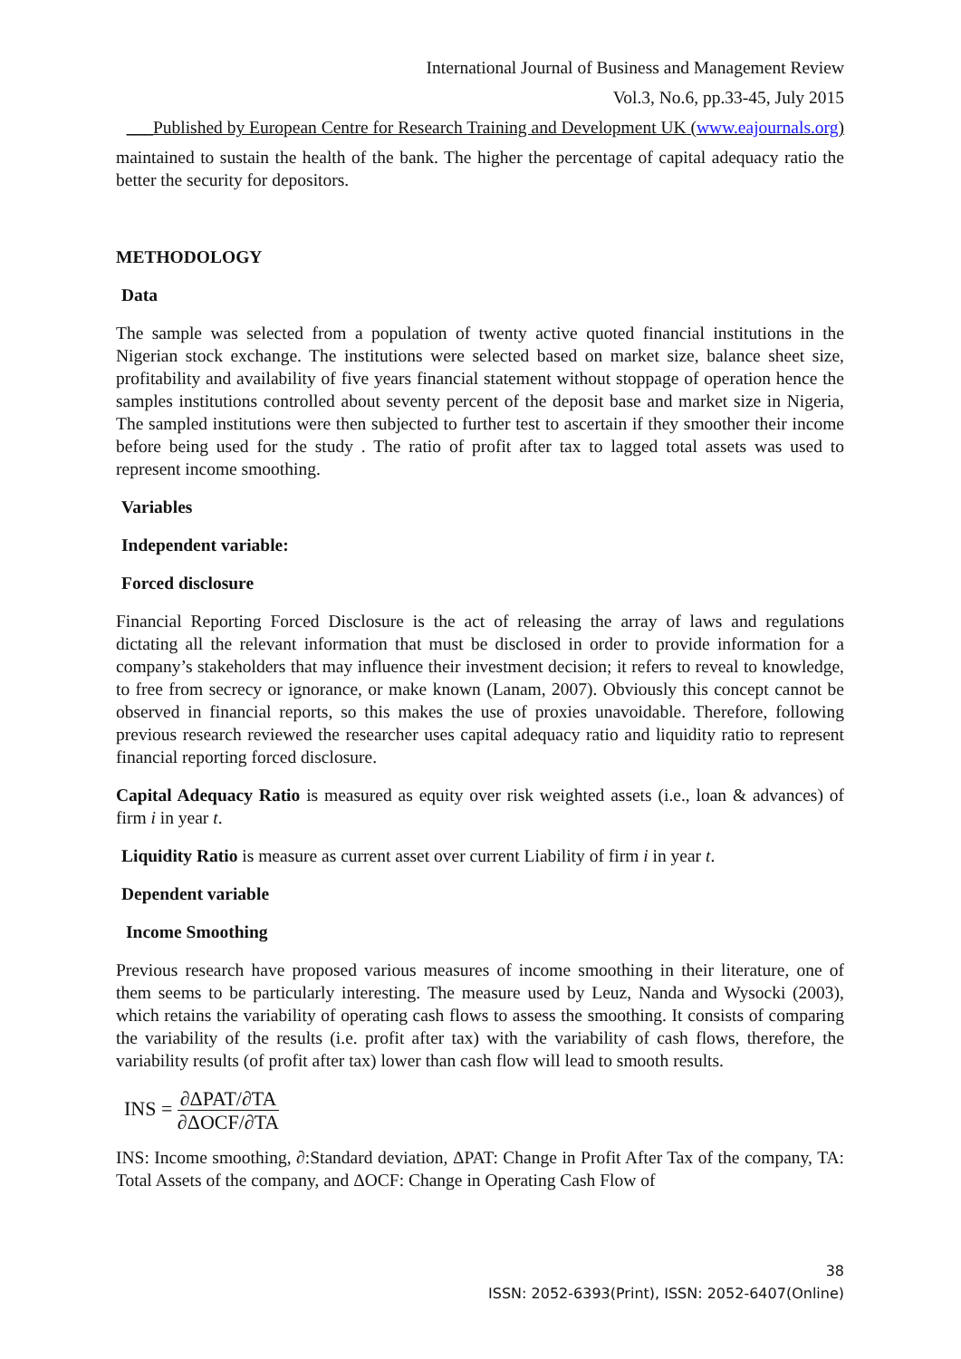International Journal of Business and Management Review
Vol.3, No.6, pp.33-45, July 2015
___Published by European Centre for Research Training and Development UK (www.eajournals.org)
maintained to sustain the health of the bank. The higher the percentage of capital adequacy ratio the better the security for depositors.
METHODOLOGY
Data
The sample was selected from a population of twenty active quoted financial institutions in the Nigerian stock exchange. The institutions were selected based on market size, balance sheet size, profitability and availability of five years financial statement without stoppage of operation hence the samples institutions controlled about seventy percent of the deposit base and market size in Nigeria, The sampled institutions were then subjected to further test to ascertain if they smoother their income before being used for the study . The ratio of profit after tax to lagged total assets was used to represent income smoothing.
Variables
Independent variable:
Forced disclosure
Financial Reporting Forced Disclosure is the act of releasing the array of laws and regulations dictating all the relevant information that must be disclosed in order to provide information for a company’s stakeholders that may influence their investment decision; it refers to reveal to knowledge, to free from secrecy or ignorance, or make known (Lanam, 2007). Obviously this concept cannot be observed in financial reports, so this makes the use of proxies unavoidable. Therefore, following previous research reviewed the researcher uses capital adequacy ratio and liquidity ratio to represent financial reporting forced disclosure.
Capital Adequacy Ratio is measured as equity over risk weighted assets (i.e., loan & advances) of firm i in year t.
Liquidity Ratio is measure as current asset over current Liability of firm i in year t.
Dependent variable
Income Smoothing
Previous research have proposed various measures of income smoothing in their literature, one of them seems to be particularly interesting. The measure used by Leuz, Nanda and Wysocki (2003), which retains the variability of operating cash flows to assess the smoothing. It consists of comparing the variability of the results (i.e. profit after tax) with the variability of cash flows, therefore, the variability results (of profit after tax) lower than cash flow will lead to smooth results.
INS = ∂ΔPAT/∂TA ∂ΔOCF/∂TA
INS: Income smoothing, ∂:Standard deviation, ΔPAT: Change in Profit After Tax of the company, TA: Total Assets of the company, and ΔOCF: Change in Operating Cash Flow of
38
ISSN: 2052-6393(Print), ISSN: 2052-6407(Online)